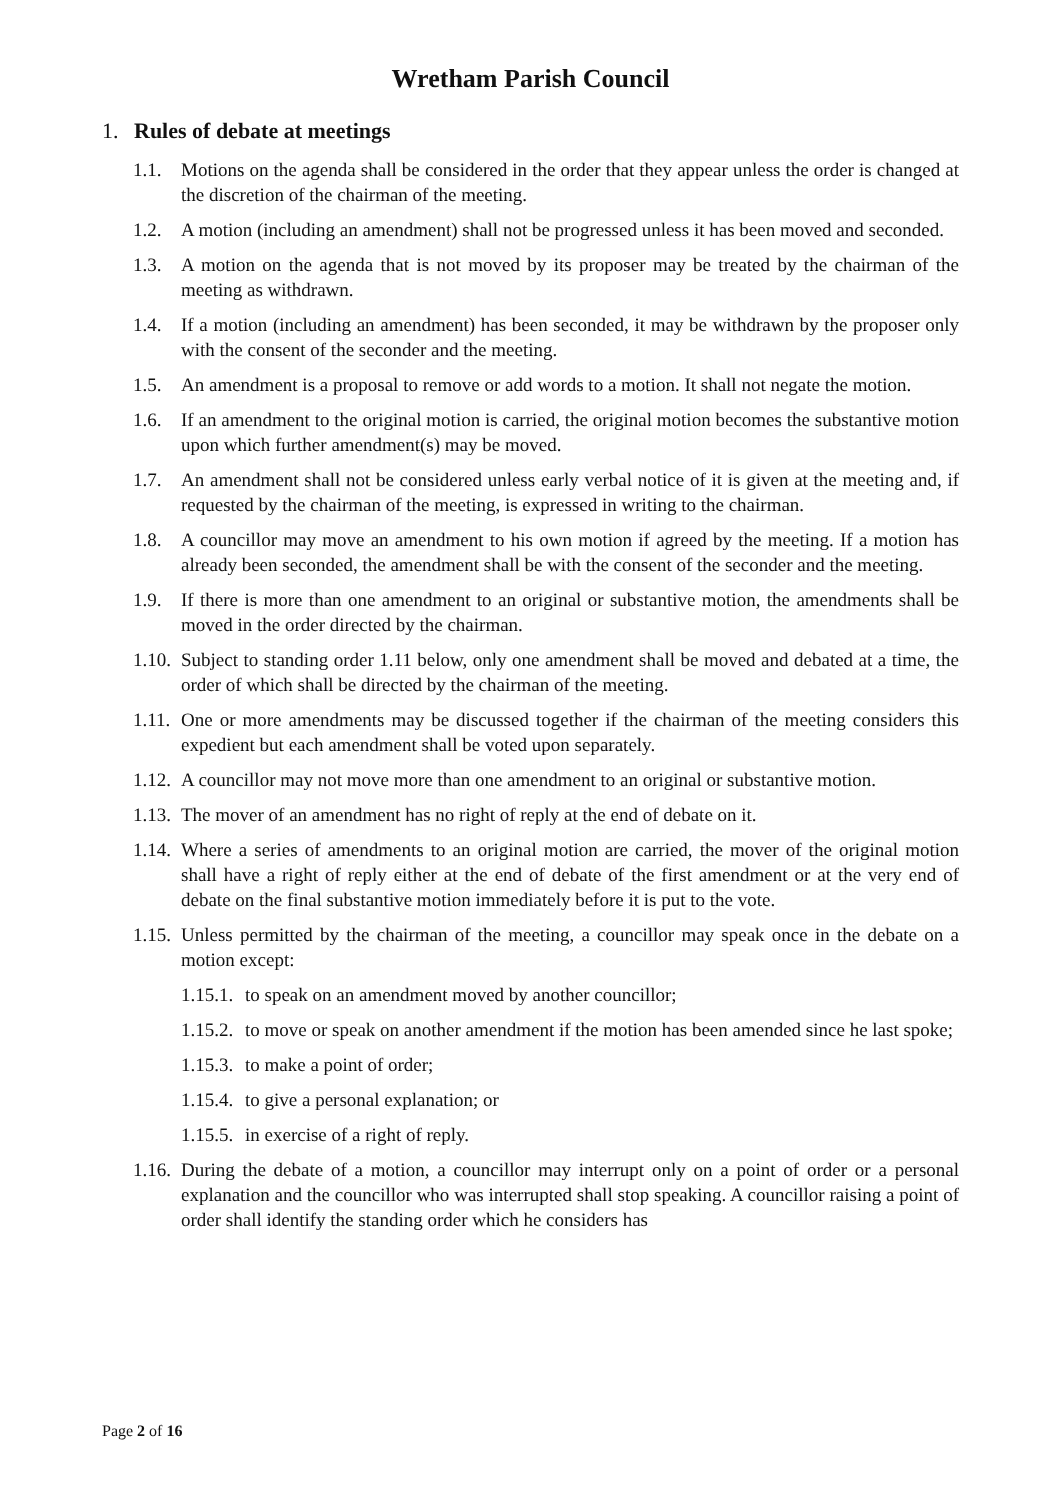Wretham Parish Council
1. Rules of debate at meetings
1.1. Motions on the agenda shall be considered in the order that they appear unless the order is changed at the discretion of the chairman of the meeting.
1.2. A motion (including an amendment) shall not be progressed unless it has been moved and seconded.
1.3. A motion on the agenda that is not moved by its proposer may be treated by the chairman of the meeting as withdrawn.
1.4. If a motion (including an amendment) has been seconded, it may be withdrawn by the proposer only with the consent of the seconder and the meeting.
1.5. An amendment is a proposal to remove or add words to a motion. It shall not negate the motion.
1.6. If an amendment to the original motion is carried, the original motion becomes the substantive motion upon which further amendment(s) may be moved.
1.7. An amendment shall not be considered unless early verbal notice of it is given at the meeting and, if requested by the chairman of the meeting, is expressed in writing to the chairman.
1.8. A councillor may move an amendment to his own motion if agreed by the meeting. If a motion has already been seconded, the amendment shall be with the consent of the seconder and the meeting.
1.9. If there is more than one amendment to an original or substantive motion, the amendments shall be moved in the order directed by the chairman.
1.10. Subject to standing order 1.11 below, only one amendment shall be moved and debated at a time, the order of which shall be directed by the chairman of the meeting.
1.11. One or more amendments may be discussed together if the chairman of the meeting considers this expedient but each amendment shall be voted upon separately.
1.12. A councillor may not move more than one amendment to an original or substantive motion.
1.13. The mover of an amendment has no right of reply at the end of debate on it.
1.14. Where a series of amendments to an original motion are carried, the mover of the original motion shall have a right of reply either at the end of debate of the first amendment or at the very end of debate on the final substantive motion immediately before it is put to the vote.
1.15. Unless permitted by the chairman of the meeting, a councillor may speak once in the debate on a motion except:
1.15.1. to speak on an amendment moved by another councillor;
1.15.2. to move or speak on another amendment if the motion has been amended since he last spoke;
1.15.3. to make a point of order;
1.15.4. to give a personal explanation; or
1.15.5. in exercise of a right of reply.
1.16. During the debate of a motion, a councillor may interrupt only on a point of order or a personal explanation and the councillor who was interrupted shall stop speaking. A councillor raising a point of order shall identify the standing order which he considers has
Page 2 of 16